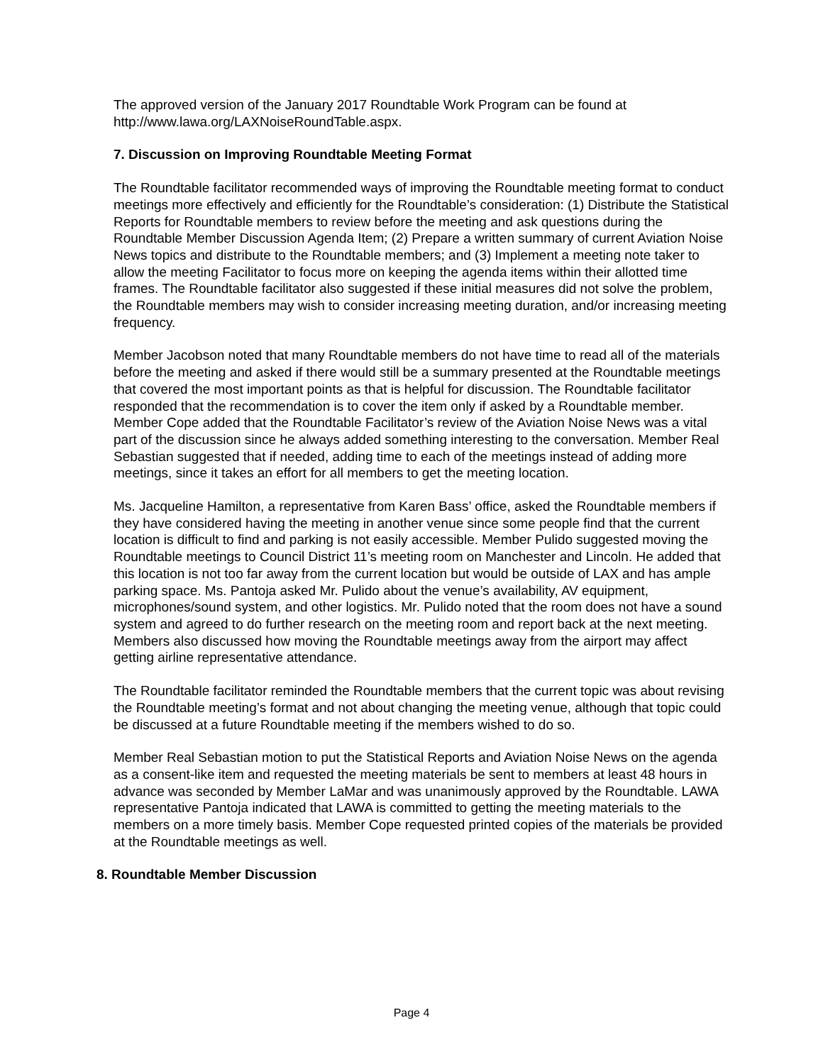The approved version of the January 2017 Roundtable Work Program can be found at http://www.lawa.org/LAXNoiseRoundTable.aspx.
7. Discussion on Improving Roundtable Meeting Format
The Roundtable facilitator recommended ways of improving the Roundtable meeting format to conduct meetings more effectively and efficiently for the Roundtable’s consideration: (1) Distribute the Statistical Reports for Roundtable members to review before the meeting and ask questions during the Roundtable Member Discussion Agenda Item; (2) Prepare a written summary of current Aviation Noise News topics and distribute to the Roundtable members; and (3) Implement a meeting note taker to allow the meeting Facilitator to focus more on keeping the agenda items within their allotted time frames. The Roundtable facilitator also suggested if these initial measures did not solve the problem, the Roundtable members may wish to consider increasing meeting duration, and/or increasing meeting frequency.
Member Jacobson noted that many Roundtable members do not have time to read all of the materials before the meeting and asked if there would still be a summary presented at the Roundtable meetings that covered the most important points as that is helpful for discussion. The Roundtable facilitator responded that the recommendation is to cover the item only if asked by a Roundtable member. Member Cope added that the Roundtable Facilitator’s review of the Aviation Noise News was a vital part of the discussion since he always added something interesting to the conversation. Member Real Sebastian suggested that if needed, adding time to each of the meetings instead of adding more meetings, since it takes an effort for all members to get the meeting location.
Ms. Jacqueline Hamilton, a representative from Karen Bass’ office, asked the Roundtable members if they have considered having the meeting in another venue since some people find that the current location is difficult to find and parking is not easily accessible. Member Pulido suggested moving the Roundtable meetings to Council District 11’s meeting room on Manchester and Lincoln. He added that this location is not too far away from the current location but would be outside of LAX and has ample parking space. Ms. Pantoja asked Mr. Pulido about the venue’s availability, AV equipment, microphones/sound system, and other logistics. Mr. Pulido noted that the room does not have a sound system and agreed to do further research on the meeting room and report back at the next meeting. Members also discussed how moving the Roundtable meetings away from the airport may affect getting airline representative attendance.
The Roundtable facilitator reminded the Roundtable members that the current topic was about revising the Roundtable meeting’s format and not about changing the meeting venue, although that topic could be discussed at a future Roundtable meeting if the members wished to do so.
Member Real Sebastian motion to put the Statistical Reports and Aviation Noise News on the agenda as a consent-like item and requested the meeting materials be sent to members at least 48 hours in advance was seconded by Member LaMar and was unanimously approved by the Roundtable. LAWA representative Pantoja indicated that LAWA is committed to getting the meeting materials to the members on a more timely basis. Member Cope requested printed copies of the materials be provided at the Roundtable meetings as well.
8. Roundtable Member Discussion
Page 4